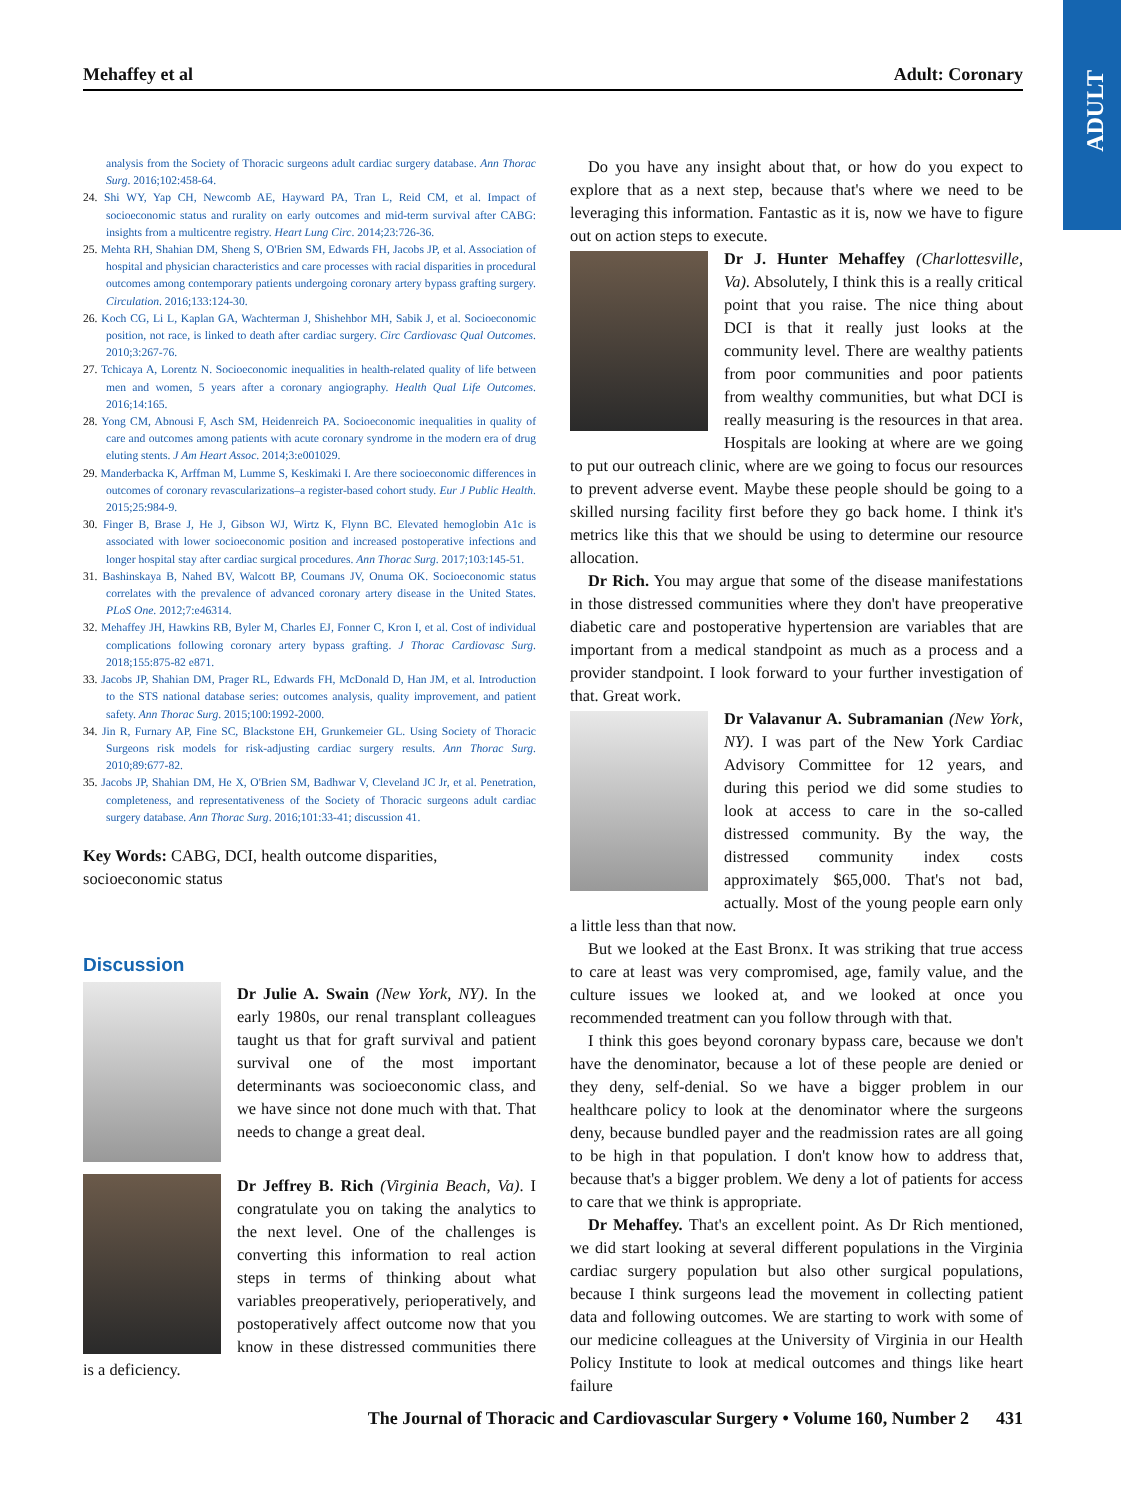ADULT
Mehaffey et al Adult: Coronary
analysis from the Society of Thoracic surgeons adult cardiac surgery database. Ann Thorac Surg. 2016;102:458-64.
24. Shi WY, Yap CH, Newcomb AE, Hayward PA, Tran L, Reid CM, et al. Impact of socioeconomic status and rurality on early outcomes and mid-term survival after CABG: insights from a multicentre registry. Heart Lung Circ. 2014;23:726-36.
25. Mehta RH, Shahian DM, Sheng S, O'Brien SM, Edwards FH, Jacobs JP, et al. Association of hospital and physician characteristics and care processes with racial disparities in procedural outcomes among contemporary patients undergoing coronary artery bypass grafting surgery. Circulation. 2016;133:124-30.
26. Koch CG, Li L, Kaplan GA, Wachterman J, Shishehbor MH, Sabik J, et al. Socioeconomic position, not race, is linked to death after cardiac surgery. Circ Cardiovasc Qual Outcomes. 2010;3:267-76.
27. Tchicaya A, Lorentz N. Socioeconomic inequalities in health-related quality of life between men and women, 5 years after a coronary angiography. Health Qual Life Outcomes. 2016;14:165.
28. Yong CM, Abnousi F, Asch SM, Heidenreich PA. Socioeconomic inequalities in quality of care and outcomes among patients with acute coronary syndrome in the modern era of drug eluting stents. J Am Heart Assoc. 2014;3:e001029.
29. Manderbacka K, Arffman M, Lumme S, Keskimaki I. Are there socioeconomic differences in outcomes of coronary revascularizations–a register-based cohort study. Eur J Public Health. 2015;25:984-9.
30. Finger B, Brase J, He J, Gibson WJ, Wirtz K, Flynn BC. Elevated hemoglobin A1c is associated with lower socioeconomic position and increased postoperative infections and longer hospital stay after cardiac surgical procedures. Ann Thorac Surg. 2017;103:145-51.
31. Bashinskaya B, Nahed BV, Walcott BP, Coumans JV, Onuma OK. Socioeconomic status correlates with the prevalence of advanced coronary artery disease in the United States. PLoS One. 2012;7:e46314.
32. Mehaffey JH, Hawkins RB, Byler M, Charles EJ, Fonner C, Kron I, et al. Cost of individual complications following coronary artery bypass grafting. J Thorac Cardiovasc Surg. 2018;155:875-82 e871.
33. Jacobs JP, Shahian DM, Prager RL, Edwards FH, McDonald D, Han JM, et al. Introduction to the STS national database series: outcomes analysis, quality improvement, and patient safety. Ann Thorac Surg. 2015;100:1992-2000.
34. Jin R, Furnary AP, Fine SC, Blackstone EH, Grunkemeier GL. Using Society of Thoracic Surgeons risk models for risk-adjusting cardiac surgery results. Ann Thorac Surg. 2010;89:677-82.
35. Jacobs JP, Shahian DM, He X, O'Brien SM, Badhwar V, Cleveland JC Jr, et al. Penetration, completeness, and representativeness of the Society of Thoracic surgeons adult cardiac surgery database. Ann Thorac Surg. 2016;101:33-41; discussion 41.
Key Words: CABG, DCI, health outcome disparities, socioeconomic status
Discussion
Dr Julie A. Swain (New York, NY). In the early 1980s, our renal transplant colleagues taught us that for graft survival and patient survival one of the most important determinants was socioeconomic class, and we have since not done much with that. That needs to change a great deal.
Dr Jeffrey B. Rich (Virginia Beach, Va). I congratulate you on taking the analytics to the next level. One of the challenges is converting this information to real action steps in terms of thinking about what variables preoperatively, perioperatively, and postoperatively affect outcome now that you know in these distressed communities there is a deficiency.
Do you have any insight about that, or how do you expect to explore that as a next step, because that's where we need to be leveraging this information. Fantastic as it is, now we have to figure out on action steps to execute.
Dr J. Hunter Mehaffey (Charlottesville, Va). Absolutely, I think this is a really critical point that you raise. The nice thing about DCI is that it really just looks at the community level. There are wealthy patients from poor communities and poor patients from wealthy communities, but what DCI is really measuring is the resources in that area. Hospitals are looking at where are we going to put our outreach clinic, where are we going to focus our resources to prevent adverse event. Maybe these people should be going to a skilled nursing facility first before they go back home. I think it's metrics like this that we should be using to determine our resource allocation.
Dr Rich. You may argue that some of the disease manifestations in those distressed communities where they don't have preoperative diabetic care and postoperative hypertension are variables that are important from a medical standpoint as much as a process and a provider standpoint. I look forward to your further investigation of that. Great work.
Dr Valavanur A. Subramanian (New York, NY). I was part of the New York Cardiac Advisory Committee for 12 years, and during this period we did some studies to look at access to care in the so-called distressed community. By the way, the distressed community index costs approximately $65,000. That's not bad, actually. Most of the young people earn only a little less than that now.
But we looked at the East Bronx. It was striking that true access to care at least was very compromised, age, family value, and the culture issues we looked at, and we looked at once you recommended treatment can you follow through with that.
I think this goes beyond coronary bypass care, because we don't have the denominator, because a lot of these people are denied or they deny, self-denial. So we have a bigger problem in our healthcare policy to look at the denominator where the surgeons deny, because bundled payer and the readmission rates are all going to be high in that population. I don't know how to address that, because that's a bigger problem. We deny a lot of patients for access to care that we think is appropriate.
Dr Mehaffey. That's an excellent point. As Dr Rich mentioned, we did start looking at several different populations in the Virginia cardiac surgery population but also other surgical populations, because I think surgeons lead the movement in collecting patient data and following outcomes. We are starting to work with some of our medicine colleagues at the University of Virginia in our Health Policy Institute to look at medical outcomes and things like heart failure
The Journal of Thoracic and Cardiovascular Surgery • Volume 160, Number 2 431